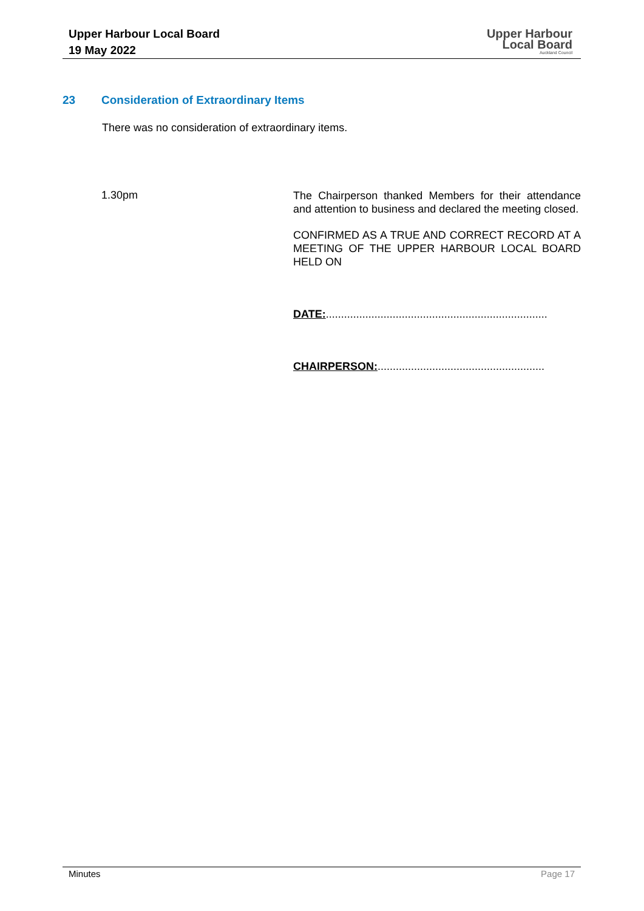Upper Harbour Local Board
19 May 2022
Upper Harbour
Local Board
Auckland Council
23 Consideration of Extraordinary Items
There was no consideration of extraordinary items.
1.30pm
The Chairperson thanked Members for their attendance and attention to business and declared the meeting closed.
CONFIRMED AS A TRUE AND CORRECT RECORD AT A MEETING OF THE UPPER HARBOUR LOCAL BOARD HELD ON
DATE:.........................................................................
CHAIRPERSON:.......................................................
Minutes Page 17